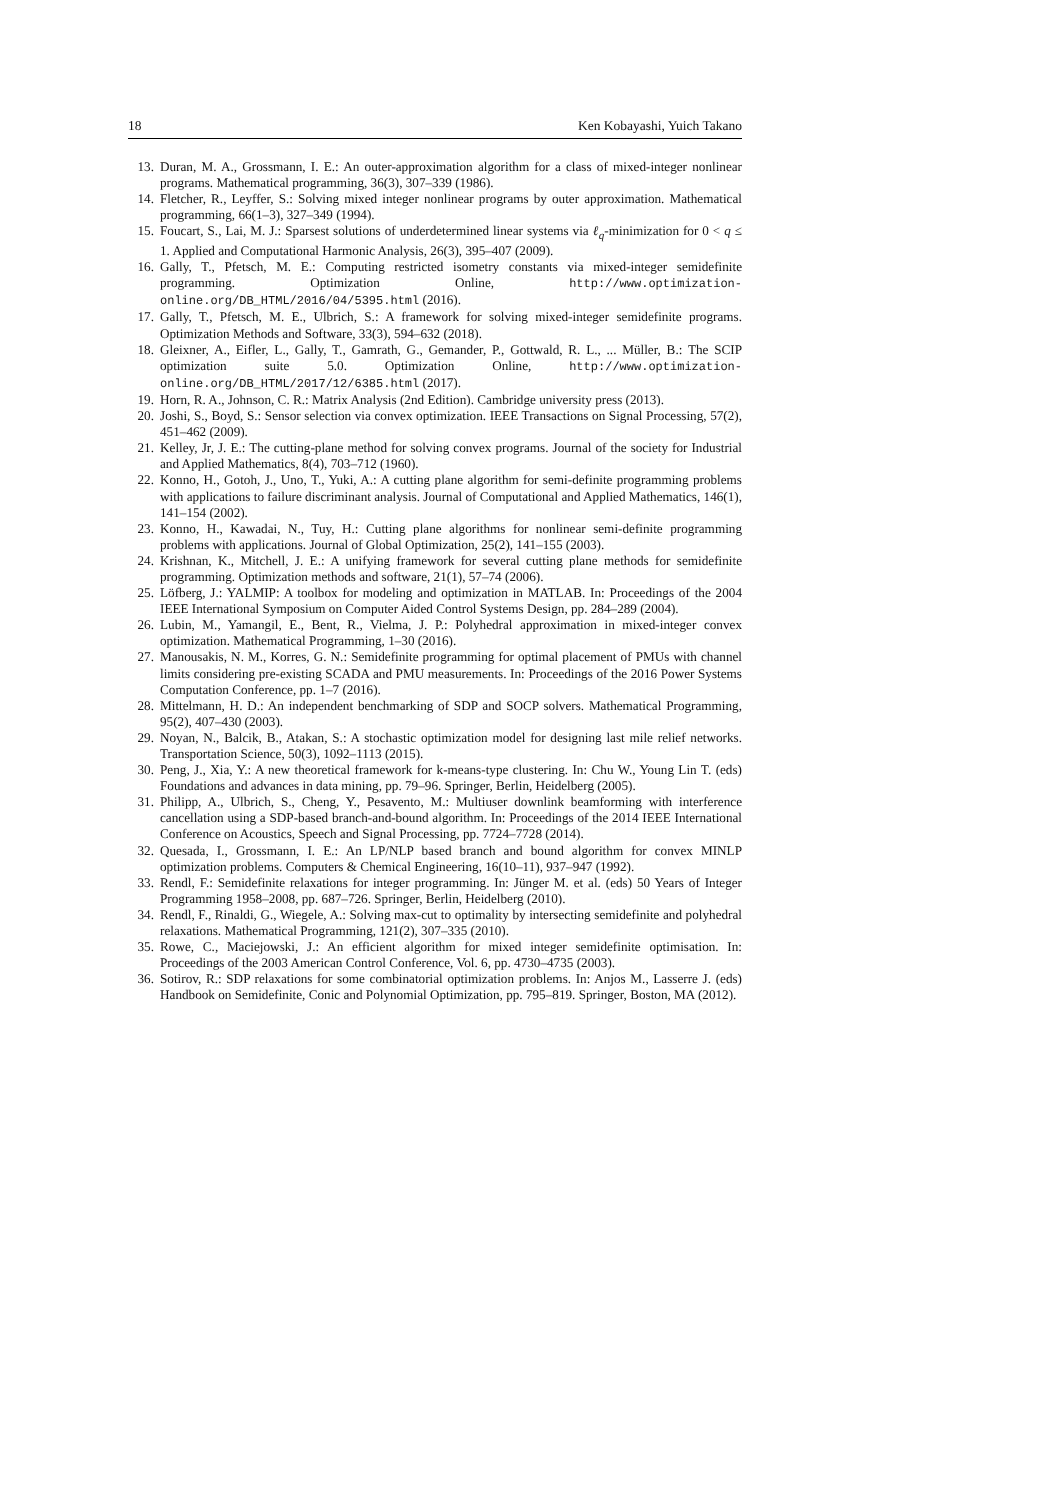18 Ken Kobayashi, Yuich Takano
13. Duran, M. A., Grossmann, I. E.: An outer-approximation algorithm for a class of mixed-integer nonlinear programs. Mathematical programming, 36(3), 307–339 (1986).
14. Fletcher, R., Leyffer, S.: Solving mixed integer nonlinear programs by outer approximation. Mathematical programming, 66(1–3), 327–349 (1994).
15. Foucart, S., Lai, M. J.: Sparsest solutions of underdetermined linear systems via ℓ<sub>q</sub>-minimization for 0 < q ≤ 1. Applied and Computational Harmonic Analysis, 26(3), 395–407 (2009).
16. Gally, T., Pfetsch, M. E.: Computing restricted isometry constants via mixed-integer semidefinite programming. Optimization Online, http://www.optimization-online.org/DB_HTML/2016/04/5395.html (2016).
17. Gally, T., Pfetsch, M. E., Ulbrich, S.: A framework for solving mixed-integer semidefinite programs. Optimization Methods and Software, 33(3), 594–632 (2018).
18. Gleixner, A., Eifler, L., Gally, T., Gamrath, G., Gemander, P., Gottwald, R. L., ... Müller, B.: The SCIP optimization suite 5.0. Optimization Online, http://www.optimization-online.org/DB_HTML/2017/12/6385.html (2017).
19. Horn, R. A., Johnson, C. R.: Matrix Analysis (2nd Edition). Cambridge university press (2013).
20. Joshi, S., Boyd, S.: Sensor selection via convex optimization. IEEE Transactions on Signal Processing, 57(2), 451–462 (2009).
21. Kelley, Jr, J. E.: The cutting-plane method for solving convex programs. Journal of the society for Industrial and Applied Mathematics, 8(4), 703–712 (1960).
22. Konno, H., Gotoh, J., Uno, T., Yuki, A.: A cutting plane algorithm for semi-definite programming problems with applications to failure discriminant analysis. Journal of Computational and Applied Mathematics, 146(1), 141–154 (2002).
23. Konno, H., Kawadai, N., Tuy, H.: Cutting plane algorithms for nonlinear semi-definite programming problems with applications. Journal of Global Optimization, 25(2), 141–155 (2003).
24. Krishnan, K., Mitchell, J. E.: A unifying framework for several cutting plane methods for semidefinite programming. Optimization methods and software, 21(1), 57–74 (2006).
25. Löfberg, J.: YALMIP: A toolbox for modeling and optimization in MATLAB. In: Proceedings of the 2004 IEEE International Symposium on Computer Aided Control Systems Design, pp. 284–289 (2004).
26. Lubin, M., Yamangil, E., Bent, R., Vielma, J. P.: Polyhedral approximation in mixed-integer convex optimization. Mathematical Programming, 1–30 (2016).
27. Manousakis, N. M., Korres, G. N.: Semidefinite programming for optimal placement of PMUs with channel limits considering pre-existing SCADA and PMU measurements. In: Proceedings of the 2016 Power Systems Computation Conference, pp. 1–7 (2016).
28. Mittelmann, H. D.: An independent benchmarking of SDP and SOCP solvers. Mathematical Programming, 95(2), 407–430 (2003).
29. Noyan, N., Balcik, B., Atakan, S.: A stochastic optimization model for designing last mile relief networks. Transportation Science, 50(3), 1092–1113 (2015).
30. Peng, J., Xia, Y.: A new theoretical framework for k-means-type clustering. In: Chu W., Young Lin T. (eds) Foundations and advances in data mining, pp. 79–96. Springer, Berlin, Heidelberg (2005).
31. Philipp, A., Ulbrich, S., Cheng, Y., Pesavento, M.: Multiuser downlink beamforming with interference cancellation using a SDP-based branch-and-bound algorithm. In: Proceedings of the 2014 IEEE International Conference on Acoustics, Speech and Signal Processing, pp. 7724–7728 (2014).
32. Quesada, I., Grossmann, I. E.: An LP/NLP based branch and bound algorithm for convex MINLP optimization problems. Computers & Chemical Engineering, 16(10–11), 937–947 (1992).
33. Rendl, F.: Semidefinite relaxations for integer programming. In: Jünger M. et al. (eds) 50 Years of Integer Programming 1958–2008, pp. 687–726. Springer, Berlin, Heidelberg (2010).
34. Rendl, F., Rinaldi, G., Wiegele, A.: Solving max-cut to optimality by intersecting semidefinite and polyhedral relaxations. Mathematical Programming, 121(2), 307–335 (2010).
35. Rowe, C., Maciejowski, J.: An efficient algorithm for mixed integer semidefinite optimisation. In: Proceedings of the 2003 American Control Conference, Vol. 6, pp. 4730–4735 (2003).
36. Sotirov, R.: SDP relaxations for some combinatorial optimization problems. In: Anjos M., Lasserre J. (eds) Handbook on Semidefinite, Conic and Polynomial Optimization, pp. 795–819. Springer, Boston, MA (2012).